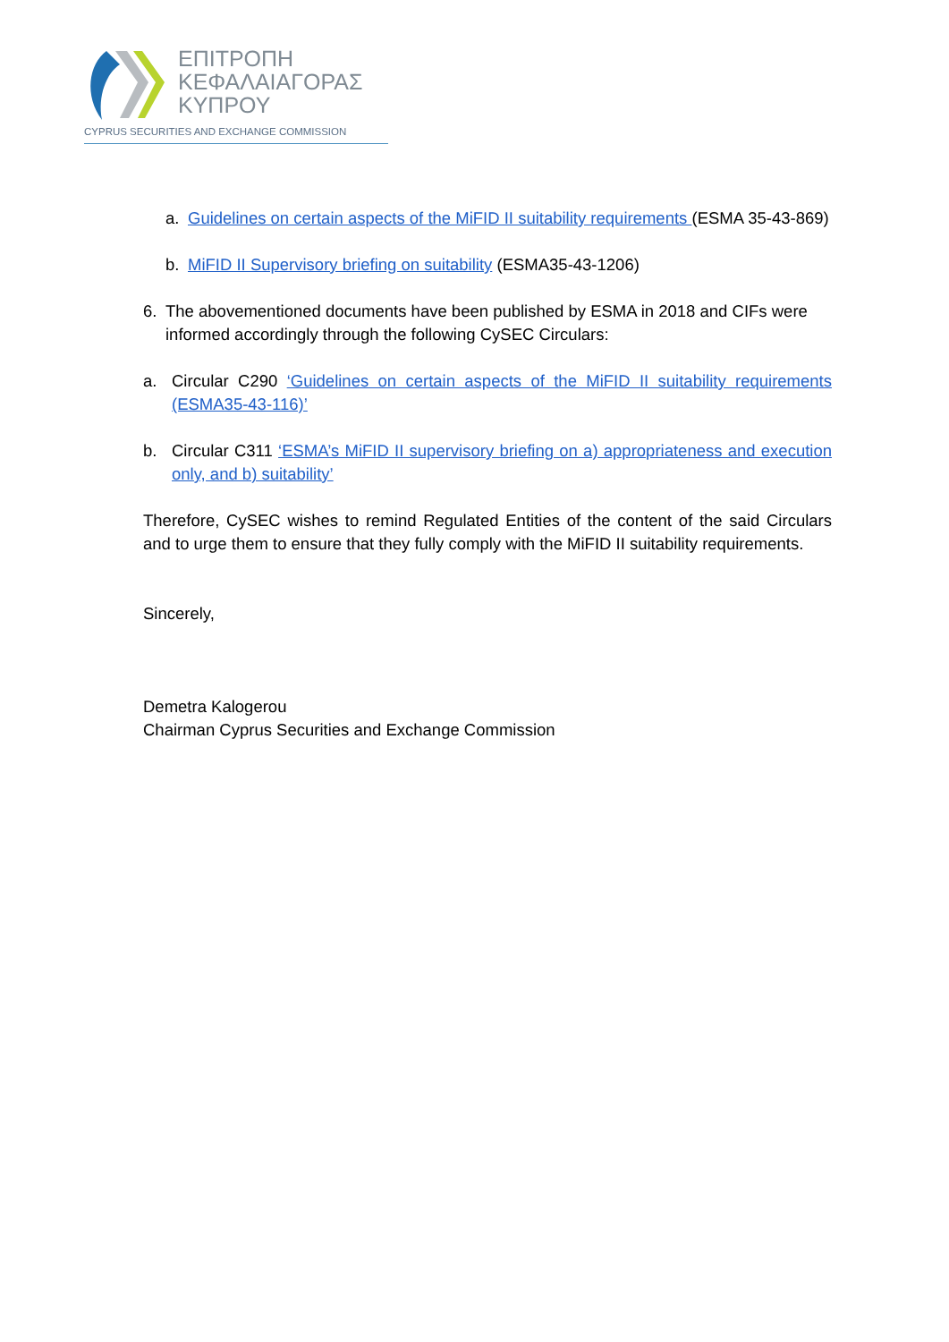ΕΠΙΤΡΟΠΗ
ΚΕΦΑΛΑΙΑΓΟΡΑΣ
ΚΥΠΡΟΥ
CYPRUS SECURITIES AND EXCHANGE COMMISSION
a. Guidelines on certain aspects of the MiFID II suitability requirements (ESMA 35-43-869)
b. MiFID II Supervisory briefing on suitability (ESMA35-43-1206)
6. The abovementioned documents have been published by ESMA in 2018 and CIFs were informed accordingly through the following CySEC Circulars:
a. Circular C290 ‘Guidelines on certain aspects of the MiFID II suitability requirements (ESMA35-43-116)’
b. Circular C311 ‘ESMA’s MiFID II supervisory briefing on a) appropriateness and execution only, and b) suitability’
Therefore, CySEC wishes to remind Regulated Entities of the content of the said Circulars and to urge them to ensure that they fully comply with the MiFID II suitability requirements.
Sincerely,
Demetra Kalogerou
Chairman Cyprus Securities and Exchange Commission